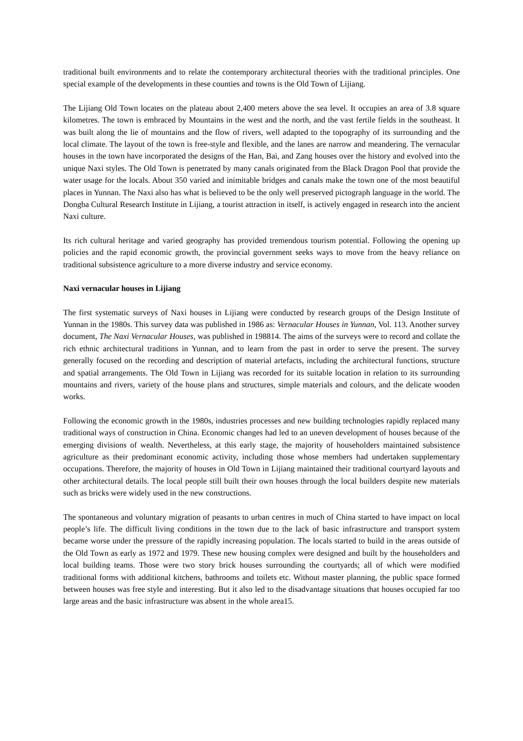traditional built environments and to relate the contemporary architectural theories with the traditional principles. One special example of the developments in these counties and towns is the Old Town of Lijiang.
The Lijiang Old Town locates on the plateau about 2,400 meters above the sea level. It occupies an area of 3.8 square kilometres. The town is embraced by Mountains in the west and the north, and the vast fertile fields in the southeast. It was built along the lie of mountains and the flow of rivers, well adapted to the topography of its surrounding and the local climate. The layout of the town is free-style and flexible, and the lanes are narrow and meandering. The vernacular houses in the town have incorporated the designs of the Han, Bai, and Zang houses over the history and evolved into the unique Naxi styles. The Old Town is penetrated by many canals originated from the Black Dragon Pool that provide the water usage for the locals. About 350 varied and inimitable bridges and canals make the town one of the most beautiful places in Yunnan. The Naxi also has what is believed to be the only well preserved pictograph language in the world. The Dongba Cultural Research Institute in Lijiang, a tourist attraction in itself, is actively engaged in research into the ancient Naxi culture.
Its rich cultural heritage and varied geography has provided tremendous tourism potential. Following the opening up policies and the rapid economic growth, the provincial government seeks ways to move from the heavy reliance on traditional subsistence agriculture to a more diverse industry and service economy.
Naxi vernacular houses in Lijiang
The first systematic surveys of Naxi houses in Lijiang were conducted by research groups of the Design Institute of Yunnan in the 1980s. This survey data was published in 1986 as: Vernacular Houses in Yunnan, Vol. 113. Another survey document, The Naxi Vernacular Houses, was published in 198814. The aims of the surveys were to record and collate the rich ethnic architectural traditions in Yunnan, and to learn from the past in order to serve the present. The survey generally focused on the recording and description of material artefacts, including the architectural functions, structure and spatial arrangements. The Old Town in Lijiang was recorded for its suitable location in relation to its surrounding mountains and rivers, variety of the house plans and structures, simple materials and colours, and the delicate wooden works.
Following the economic growth in the 1980s, industries processes and new building technologies rapidly replaced many traditional ways of construction in China. Economic changes had led to an uneven development of houses because of the emerging divisions of wealth. Nevertheless, at this early stage, the majority of householders maintained subsistence agriculture as their predominant economic activity, including those whose members had undertaken supplementary occupations. Therefore, the majority of houses in Old Town in Lijiang maintained their traditional courtyard layouts and other architectural details. The local people still built their own houses through the local builders despite new materials such as bricks were widely used in the new constructions.
The spontaneous and voluntary migration of peasants to urban centres in much of China started to have impact on local people’s life. The difficult living conditions in the town due to the lack of basic infrastructure and transport system became worse under the pressure of the rapidly increasing population. The locals started to build in the areas outside of the Old Town as early as 1972 and 1979. These new housing complex were designed and built by the householders and local building teams. Those were two story brick houses surrounding the courtyards; all of which were modified traditional forms with additional kitchens, bathrooms and toilets etc. Without master planning, the public space formed between houses was free style and interesting. But it also led to the disadvantage situations that houses occupied far too large areas and the basic infrastructure was absent in the whole area15.